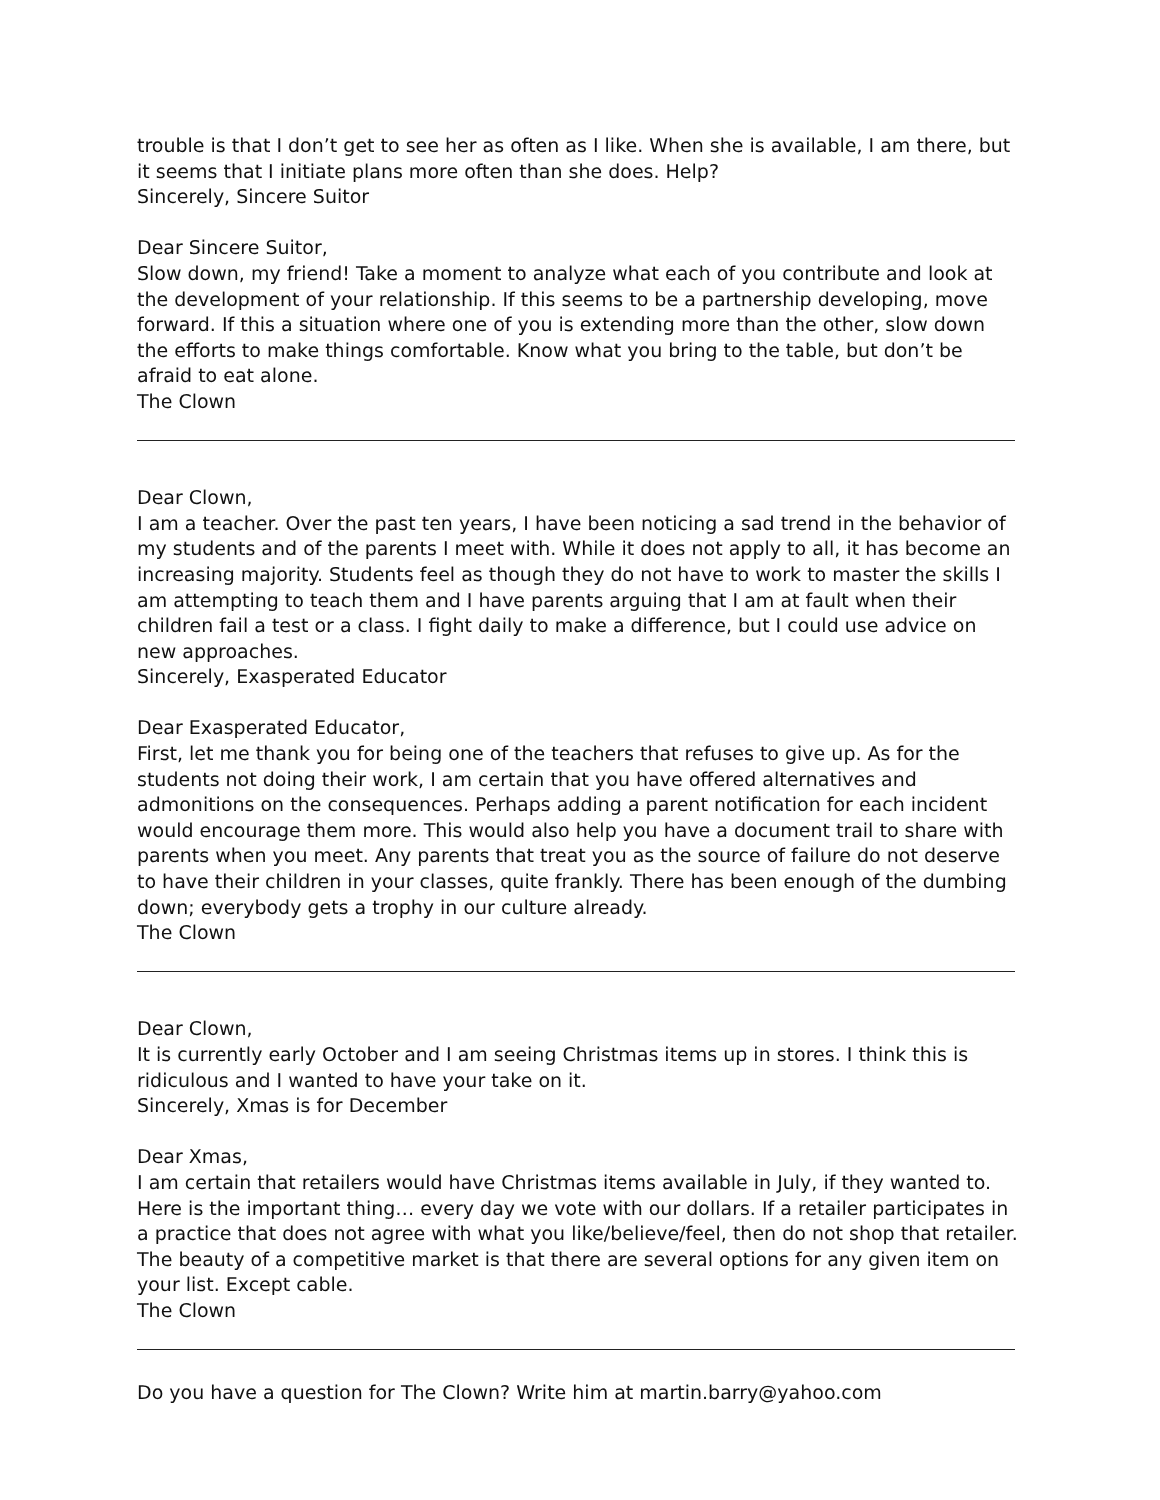trouble is that I don’t get to see her as often as I like. When she is available, I am there, but it seems that I initiate plans more often than she does. Help?
Sincerely, Sincere Suitor
Dear Sincere Suitor,
Slow down, my friend! Take a moment to analyze what each of you contribute and look at the development of your relationship. If this seems to be a partnership developing, move forward. If this a situation where one of you is extending more than the other, slow down the efforts to make things comfortable. Know what you bring to the table, but don’t be afraid to eat alone.
The Clown
Dear Clown,
I am a teacher. Over the past ten years, I have been noticing a sad trend in the behavior of my students and of the parents I meet with. While it does not apply to all, it has become an increasing majority. Students feel as though they do not have to work to master the skills I am attempting to teach them and I have parents arguing that I am at fault when their children fail a test or a class. I fight daily to make a difference, but I could use advice on new approaches.
Sincerely, Exasperated Educator
Dear Exasperated Educator,
First, let me thank you for being one of the teachers that refuses to give up. As for the students not doing their work, I am certain that you have offered alternatives and admonitions on the consequences. Perhaps adding a parent notification for each incident would encourage them more. This would also help you have a document trail to share with parents when you meet. Any parents that treat you as the source of failure do not deserve to have their children in your classes, quite frankly. There has been enough of the dumbing down; everybody gets a trophy in our culture already.
The Clown
Dear Clown,
It is currently early October and I am seeing Christmas items up in stores. I think this is ridiculous and I wanted to have your take on it.
Sincerely, Xmas is for December
Dear Xmas,
I am certain that retailers would have Christmas items available in July, if they wanted to. Here is the important thing… every day we vote with our dollars. If a retailer participates in a practice that does not agree with what you like/believe/feel, then do not shop that retailer. The beauty of a competitive market is that there are several options for any given item on your list. Except cable.
The Clown
Do you have a question for The Clown? Write him at martin.barry@yahoo.com